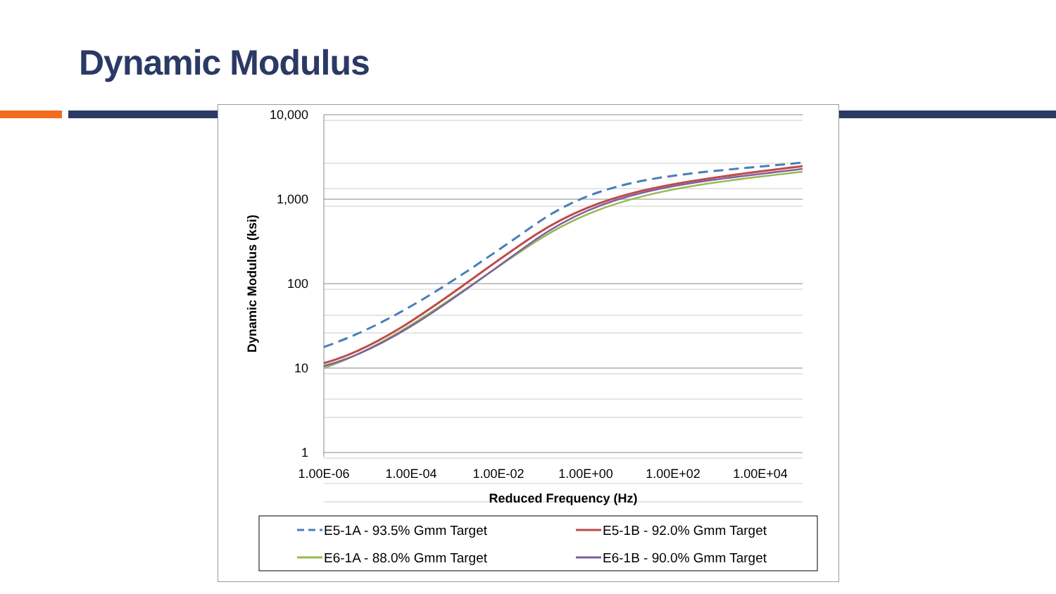Dynamic Modulus
10,000
1,000
100
10
1
1.00E-06
1.00E-04
1.00E-02
1.00E+00
1.00E+02
1.00E+04
Reduced Frequency (Hz)
Dynamic Modulus (ksi)
E5-1A - 93.5% Gmm Target
E5-1B - 92.0% Gmm Target
E6-1A - 88.0% Gmm Target
E6-1B - 90.0% Gmm Target